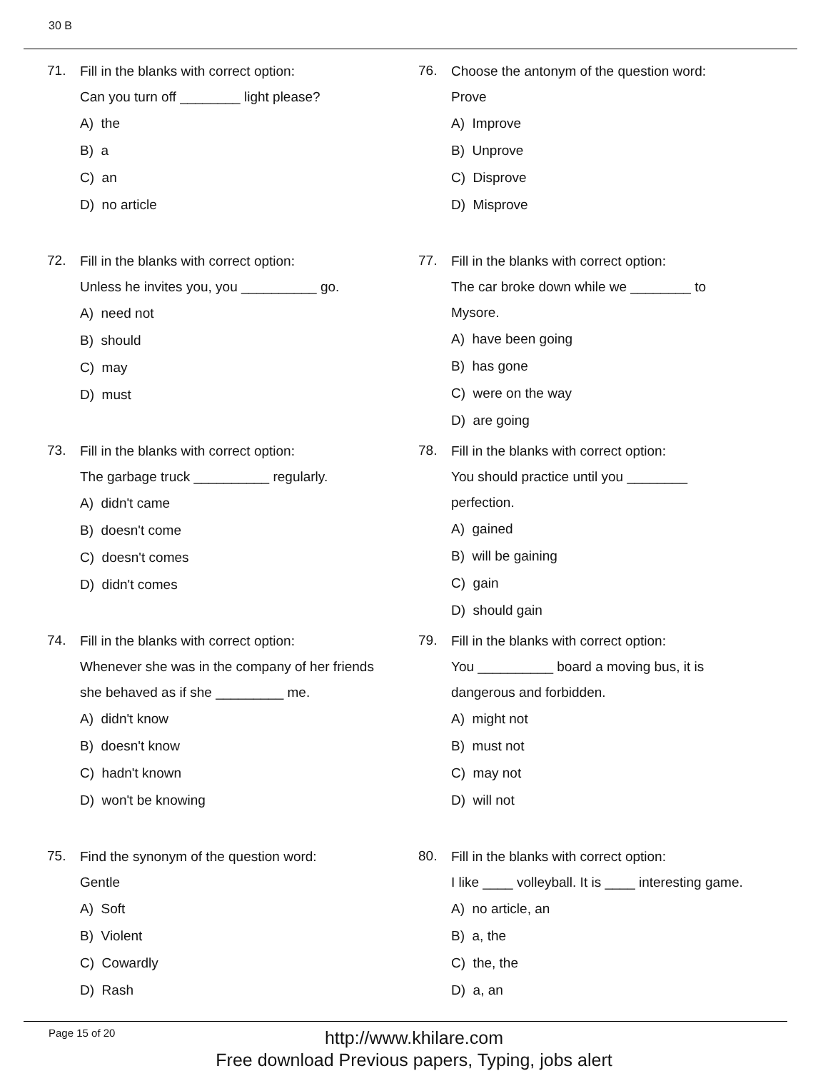30 B
71.
Fill in the blanks with correct option:
Can you turn off ________ light please?
A) the
B) a
C) an
D) no article
72.
Fill in the blanks with correct option:
Unless he invites you, you __________ go.
A) need not
B) should
C) may
D) must
73.
Fill in the blanks with correct option:
The garbage truck __________ regularly.
A) didn't came
B) doesn't come
C) doesn't comes
D) didn't comes
74.
Fill in the blanks with correct option:
Whenever she was in the company of her friends
she behaved as if she _________ me.
A) didn't know
B) doesn't know
C) hadn't known
D) won't be knowing
75.
Find the synonym of the question word:
Gentle
A) Soft
B) Violent
C) Cowardly
D) Rash
76.
Choose the antonym of the question word:
Prove
A) Improve
B) Unprove
C) Disprove
D) Misprove
77.
Fill in the blanks with correct option:
The car broke down while we ________ to
Mysore.
A) have been going
B) has gone
C) were on the way
D) are going
78.
Fill in the blanks with correct option:
You should practice until you ________
perfection.
A) gained
B) will be gaining
C) gain
D) should gain
79.
Fill in the blanks with correct option:
You __________ board a moving bus, it is
dangerous and forbidden.
A) might not
B) must not
C) may not
D) will not
80.
Fill in the blanks with correct option:
I like ____ volleyball. It is ____ interesting game.
A) no article, an
B) a, the
C) the, the
D) a, an
Page 15 of 20
http://www.khilare.com
Free download Previous papers, Typing, jobs alert